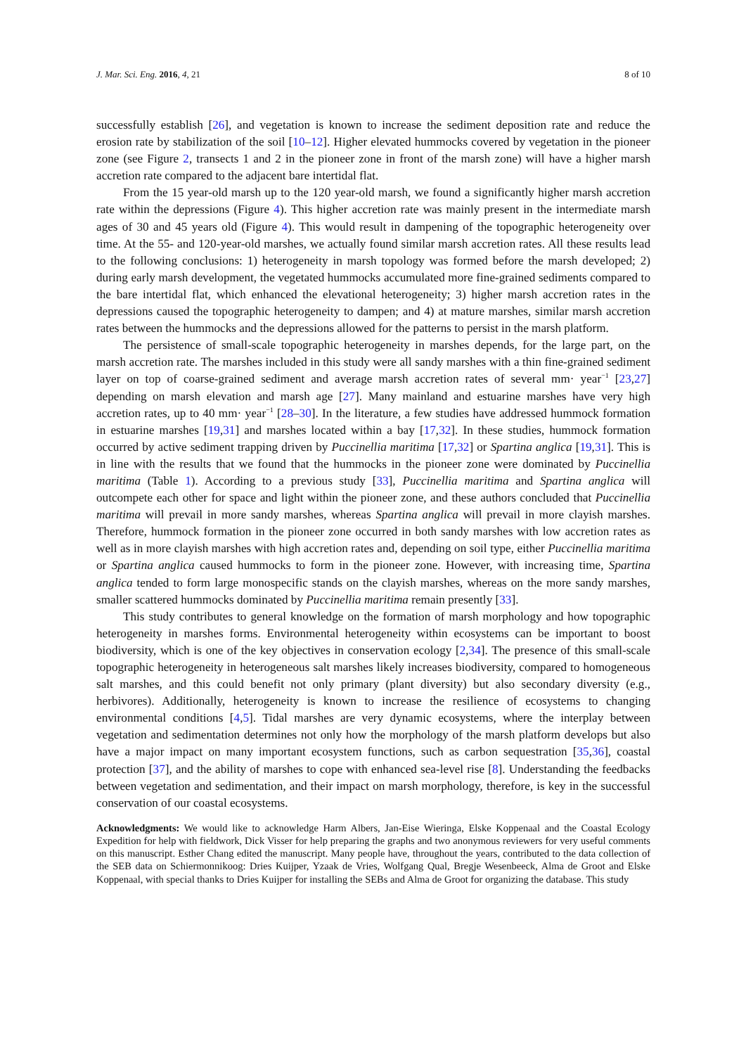J. Mar. Sci. Eng. 2016, 4, 21 8 of 10
successfully establish [26], and vegetation is known to increase the sediment deposition rate and reduce the erosion rate by stabilization of the soil [10–12]. Higher elevated hummocks covered by vegetation in the pioneer zone (see Figure 2, transects 1 and 2 in the pioneer zone in front of the marsh zone) will have a higher marsh accretion rate compared to the adjacent bare intertidal flat.
From the 15 year-old marsh up to the 120 year-old marsh, we found a significantly higher marsh accretion rate within the depressions (Figure 4). This higher accretion rate was mainly present in the intermediate marsh ages of 30 and 45 years old (Figure 4). This would result in dampening of the topographic heterogeneity over time. At the 55- and 120-year-old marshes, we actually found similar marsh accretion rates. All these results lead to the following conclusions: 1) heterogeneity in marsh topology was formed before the marsh developed; 2) during early marsh development, the vegetated hummocks accumulated more fine-grained sediments compared to the bare intertidal flat, which enhanced the elevational heterogeneity; 3) higher marsh accretion rates in the depressions caused the topographic heterogeneity to dampen; and 4) at mature marshes, similar marsh accretion rates between the hummocks and the depressions allowed for the patterns to persist in the marsh platform.
The persistence of small-scale topographic heterogeneity in marshes depends, for the large part, on the marsh accretion rate. The marshes included in this study were all sandy marshes with a thin fine-grained sediment layer on top of coarse-grained sediment and average marsh accretion rates of several mm· year<sup>−1</sup> [23,27] depending on marsh elevation and marsh age [27]. Many mainland and estuarine marshes have very high accretion rates, up to 40 mm· year<sup>−1</sup> [28–30]. In the literature, a few studies have addressed hummock formation in estuarine marshes [19,31] and marshes located within a bay [17,32]. In these studies, hummock formation occurred by active sediment trapping driven by Puccinellia maritima [17,32] or Spartina anglica [19,31]. This is in line with the results that we found that the hummocks in the pioneer zone were dominated by Puccinellia maritima (Table 1). According to a previous study [33], Puccinellia maritima and Spartina anglica will outcompete each other for space and light within the pioneer zone, and these authors concluded that Puccinellia maritima will prevail in more sandy marshes, whereas Spartina anglica will prevail in more clayish marshes. Therefore, hummock formation in the pioneer zone occurred in both sandy marshes with low accretion rates as well as in more clayish marshes with high accretion rates and, depending on soil type, either Puccinellia maritima or Spartina anglica caused hummocks to form in the pioneer zone. However, with increasing time, Spartina anglica tended to form large monospecific stands on the clayish marshes, whereas on the more sandy marshes, smaller scattered hummocks dominated by Puccinellia maritima remain presently [33].
This study contributes to general knowledge on the formation of marsh morphology and how topographic heterogeneity in marshes forms. Environmental heterogeneity within ecosystems can be important to boost biodiversity, which is one of the key objectives in conservation ecology [2,34]. The presence of this small-scale topographic heterogeneity in heterogeneous salt marshes likely increases biodiversity, compared to homogeneous salt marshes, and this could benefit not only primary (plant diversity) but also secondary diversity (e.g., herbivores). Additionally, heterogeneity is known to increase the resilience of ecosystems to changing environmental conditions [4,5]. Tidal marshes are very dynamic ecosystems, where the interplay between vegetation and sedimentation determines not only how the morphology of the marsh platform develops but also have a major impact on many important ecosystem functions, such as carbon sequestration [35,36], coastal protection [37], and the ability of marshes to cope with enhanced sea-level rise [8]. Understanding the feedbacks between vegetation and sedimentation, and their impact on marsh morphology, therefore, is key in the successful conservation of our coastal ecosystems.
Acknowledgments: We would like to acknowledge Harm Albers, Jan-Eise Wieringa, Elske Koppenaal and the Coastal Ecology Expedition for help with fieldwork, Dick Visser for help preparing the graphs and two anonymous reviewers for very useful comments on this manuscript. Esther Chang edited the manuscript. Many people have, throughout the years, contributed to the data collection of the SEB data on Schiermonnikoog: Dries Kuijper, Yzaak de Vries, Wolfgang Qual, Bregje Wesenbeeck, Alma de Groot and Elske Koppenaal, with special thanks to Dries Kuijper for installing the SEBs and Alma de Groot for organizing the database. This study